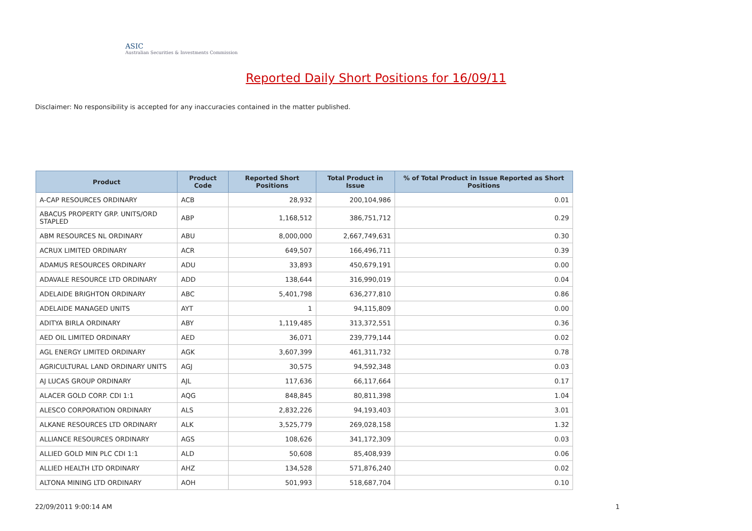ASIC
Australian Securities & Investments Commission
Reported Daily Short Positions for 16/09/11
Disclaimer: No responsibility is accepted for any inaccuracies contained in the matter published.
| Product | Product Code | Reported Short Positions | Total Product in Issue | % of Total Product in Issue Reported as Short Positions |
| --- | --- | --- | --- | --- |
| A-CAP RESOURCES ORDINARY | ACB | 28,932 | 200,104,986 | 0.01 |
| ABACUS PROPERTY GRP. UNITS/ORD STAPLED | ABP | 1,168,512 | 386,751,712 | 0.29 |
| ABM RESOURCES NL ORDINARY | ABU | 8,000,000 | 2,667,749,631 | 0.30 |
| ACRUX LIMITED ORDINARY | ACR | 649,507 | 166,496,711 | 0.39 |
| ADAMUS RESOURCES ORDINARY | ADU | 33,893 | 450,679,191 | 0.00 |
| ADAVALE RESOURCE LTD ORDINARY | ADD | 138,644 | 316,990,019 | 0.04 |
| ADELAIDE BRIGHTON ORDINARY | ABC | 5,401,798 | 636,277,810 | 0.86 |
| ADELAIDE MANAGED UNITS | AYT | 1 | 94,115,809 | 0.00 |
| ADITYA BIRLA ORDINARY | ABY | 1,119,485 | 313,372,551 | 0.36 |
| AED OIL LIMITED ORDINARY | AED | 36,071 | 239,779,144 | 0.02 |
| AGL ENERGY LIMITED ORDINARY | AGK | 3,607,399 | 461,311,732 | 0.78 |
| AGRICULTURAL LAND ORDINARY UNITS | AGJ | 30,575 | 94,592,348 | 0.03 |
| AJ LUCAS GROUP ORDINARY | AJL | 117,636 | 66,117,664 | 0.17 |
| ALACER GOLD CORP. CDI 1:1 | AQG | 848,845 | 80,811,398 | 1.04 |
| ALESCO CORPORATION ORDINARY | ALS | 2,832,226 | 94,193,403 | 3.01 |
| ALKANE RESOURCES LTD ORDINARY | ALK | 3,525,779 | 269,028,158 | 1.32 |
| ALLIANCE RESOURCES ORDINARY | AGS | 108,626 | 341,172,309 | 0.03 |
| ALLIED GOLD MIN PLC CDI 1:1 | ALD | 50,608 | 85,408,939 | 0.06 |
| ALLIED HEALTH LTD ORDINARY | AHZ | 134,528 | 571,876,240 | 0.02 |
| ALTONA MINING LTD ORDINARY | AOH | 501,993 | 518,687,704 | 0.10 |
22/09/2011 9:00:14 AM 1